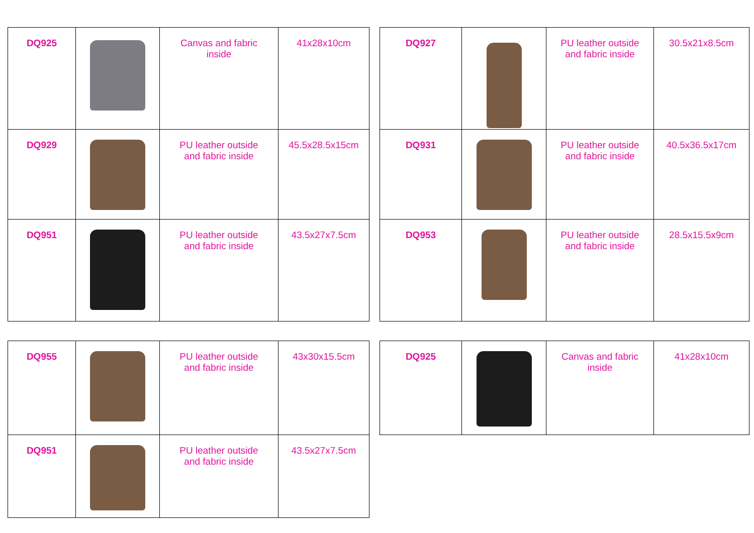| DQ925 | | Canvas and fabric inside | 41x28x10cm |
| DQ929 | | PU leather outside and fabric inside | 45.5x28.5x15cm |
| DQ951 | | PU leather outside and fabric inside | 43.5x27x7.5cm |
| DQ927 | | PU leather outside and fabric inside | 30.5x21x8.5cm |
| DQ931 | | PU leather outside and fabric inside | 40.5x36.5x17cm |
| DQ953 | | PU leather outside and fabric inside | 28.5x15.5x9cm |
| DQ955 | | PU leather outside and fabric inside | 43x30x15.5cm |
| DQ951 | | PU leather outside and fabric inside | 43.5x27x7.5cm |
| DQ925 | | Canvas and fabric inside | 41x28x10cm |